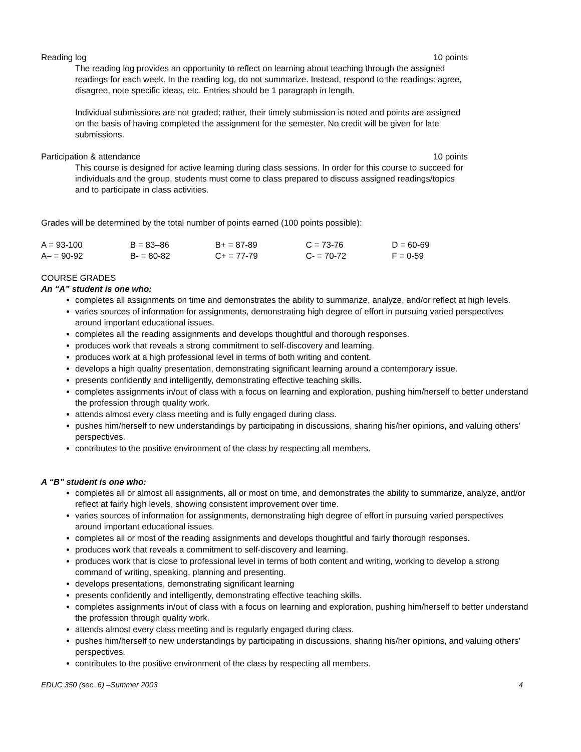Reading log 10 points
The reading log provides an opportunity to reflect on learning about teaching through the assigned readings for each week. In the reading log, do not summarize. Instead, respond to the readings: agree, disagree, note specific ideas, etc. Entries should be 1 paragraph in length.
Individual submissions are not graded; rather, their timely submission is noted and points are assigned on the basis of having completed the assignment for the semester. No credit will be given for late submissions.
Participation & attendance 10 points
This course is designed for active learning during class sessions. In order for this course to succeed for individuals and the group, students must come to class prepared to discuss assigned readings/topics and to participate in class activities.
Grades will be determined by the total number of points earned (100 points possible):
| A = 93-100 | B = 83–86 | B+ = 87-89 | C = 73-76 | D = 60-69 |
| A– = 90-92 | B- = 80-82 | C+ = 77-79 | C- = 70-72 | F = 0-59 |
COURSE GRADES
An “A” student is one who:
completes all assignments on time and demonstrates the ability to summarize, analyze, and/or reflect at high levels.
varies sources of information for assignments, demonstrating high degree of effort in pursuing varied perspectives around important educational issues.
completes all the reading assignments and develops thoughtful and thorough responses.
produces work that reveals a strong commitment to self-discovery and learning.
produces work at a high professional level in terms of both writing and content.
develops a high quality presentation, demonstrating significant learning around a contemporary issue.
presents confidently and intelligently, demonstrating effective teaching skills.
completes assignments in/out of class with a focus on learning and exploration, pushing him/herself to better understand the profession through quality work.
attends almost every class meeting and is fully engaged during class.
pushes him/herself to new understandings by participating in discussions, sharing his/her opinions, and valuing others’ perspectives.
contributes to the positive environment of the class by respecting all members.
A “B” student is one who:
completes all or almost all assignments, all or most on time, and demonstrates the ability to summarize, analyze, and/or reflect at fairly high levels, showing consistent improvement over time.
varies sources of information for assignments, demonstrating high degree of effort in pursuing varied perspectives around important educational issues.
completes all or most of the reading assignments and develops thoughtful and fairly thorough responses.
produces work that reveals a commitment to self-discovery and learning.
produces work that is close to professional level in terms of both content and writing, working to develop a strong command of writing, speaking, planning and presenting.
develops presentations, demonstrating significant learning
presents confidently and intelligently, demonstrating effective teaching skills.
completes assignments in/out of class with a focus on learning and exploration, pushing him/herself to better understand the profession through quality work.
attends almost every class meeting and is regularly engaged during class.
pushes him/herself to new understandings by participating in discussions, sharing his/her opinions, and valuing others’ perspectives.
contributes to the positive environment of the class by respecting all members.
EDUC 350 (sec. 6) –Summer 2003 4